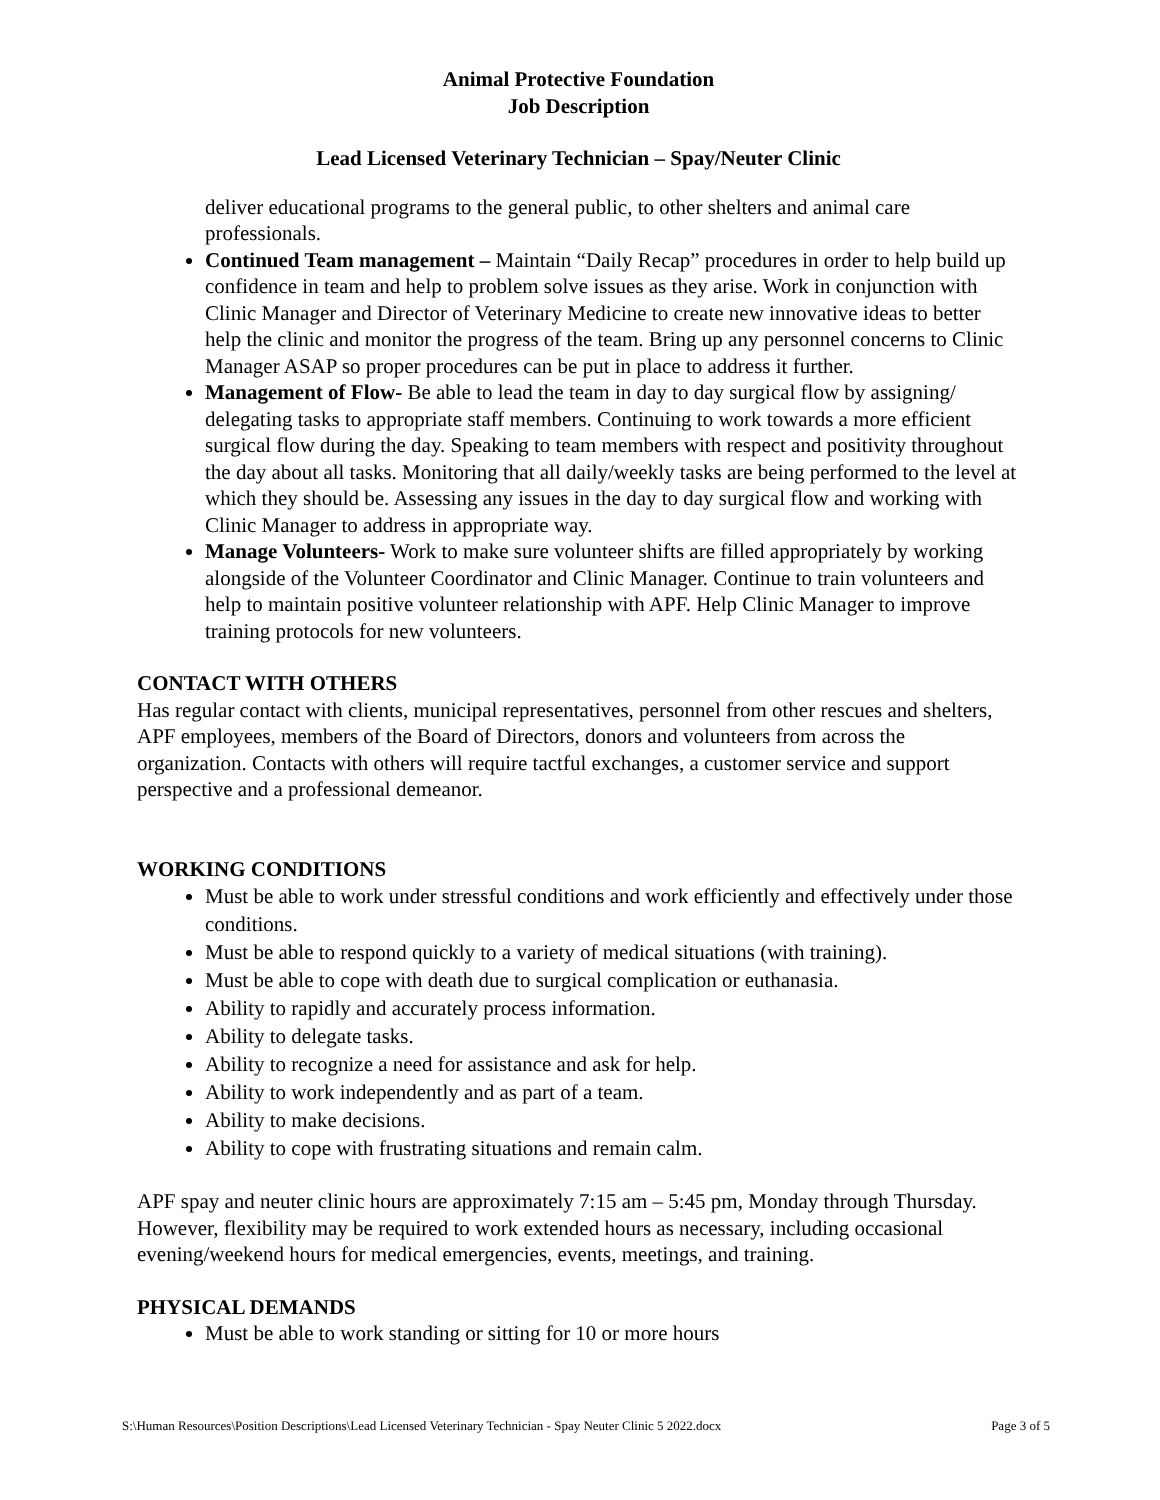Animal Protective Foundation
Job Description
Lead Licensed Veterinary Technician – Spay/Neuter Clinic
deliver educational programs to the general public, to other shelters and animal care professionals.
Continued Team management – Maintain “Daily Recap” procedures in order to help build up confidence in team and help to problem solve issues as they arise. Work in conjunction with Clinic Manager and Director of Veterinary Medicine to create new innovative ideas to better help the clinic and monitor the progress of the team. Bring up any personnel concerns to Clinic Manager ASAP so proper procedures can be put in place to address it further.
Management of Flow- Be able to lead the team in day to day surgical flow by assigning/ delegating tasks to appropriate staff members. Continuing to work towards a more efficient surgical flow during the day. Speaking to team members with respect and positivity throughout the day about all tasks. Monitoring that all daily/weekly tasks are being performed to the level at which they should be. Assessing any issues in the day to day surgical flow and working with Clinic Manager to address in appropriate way.
Manage Volunteers- Work to make sure volunteer shifts are filled appropriately by working alongside of the Volunteer Coordinator and Clinic Manager. Continue to train volunteers and help to maintain positive volunteer relationship with APF. Help Clinic Manager to improve training protocols for new volunteers.
CONTACT WITH OTHERS
Has regular contact with clients, municipal representatives, personnel from other rescues and shelters, APF employees, members of the Board of Directors, donors and volunteers from across the organization. Contacts with others will require tactful exchanges, a customer service and support perspective and a professional demeanor.
WORKING CONDITIONS
Must be able to work under stressful conditions and work efficiently and effectively under those conditions.
Must be able to respond quickly to a variety of medical situations (with training).
Must be able to cope with death due to surgical complication or euthanasia.
Ability to rapidly and accurately process information.
Ability to delegate tasks.
Ability to recognize a need for assistance and ask for help.
Ability to work independently and as part of a team.
Ability to make decisions.
Ability to cope with frustrating situations and remain calm.
APF spay and neuter clinic hours are approximately 7:15 am – 5:45 pm, Monday through Thursday. However, flexibility may be required to work extended hours as necessary, including occasional evening/weekend hours for medical emergencies, events, meetings, and training.
PHYSICAL DEMANDS
Must be able to work standing or sitting for 10 or more hours
S:\Human Resources\Position Descriptions\Lead Licensed Veterinary Technician - Spay Neuter Clinic 5 2022.docx Page 3 of 5